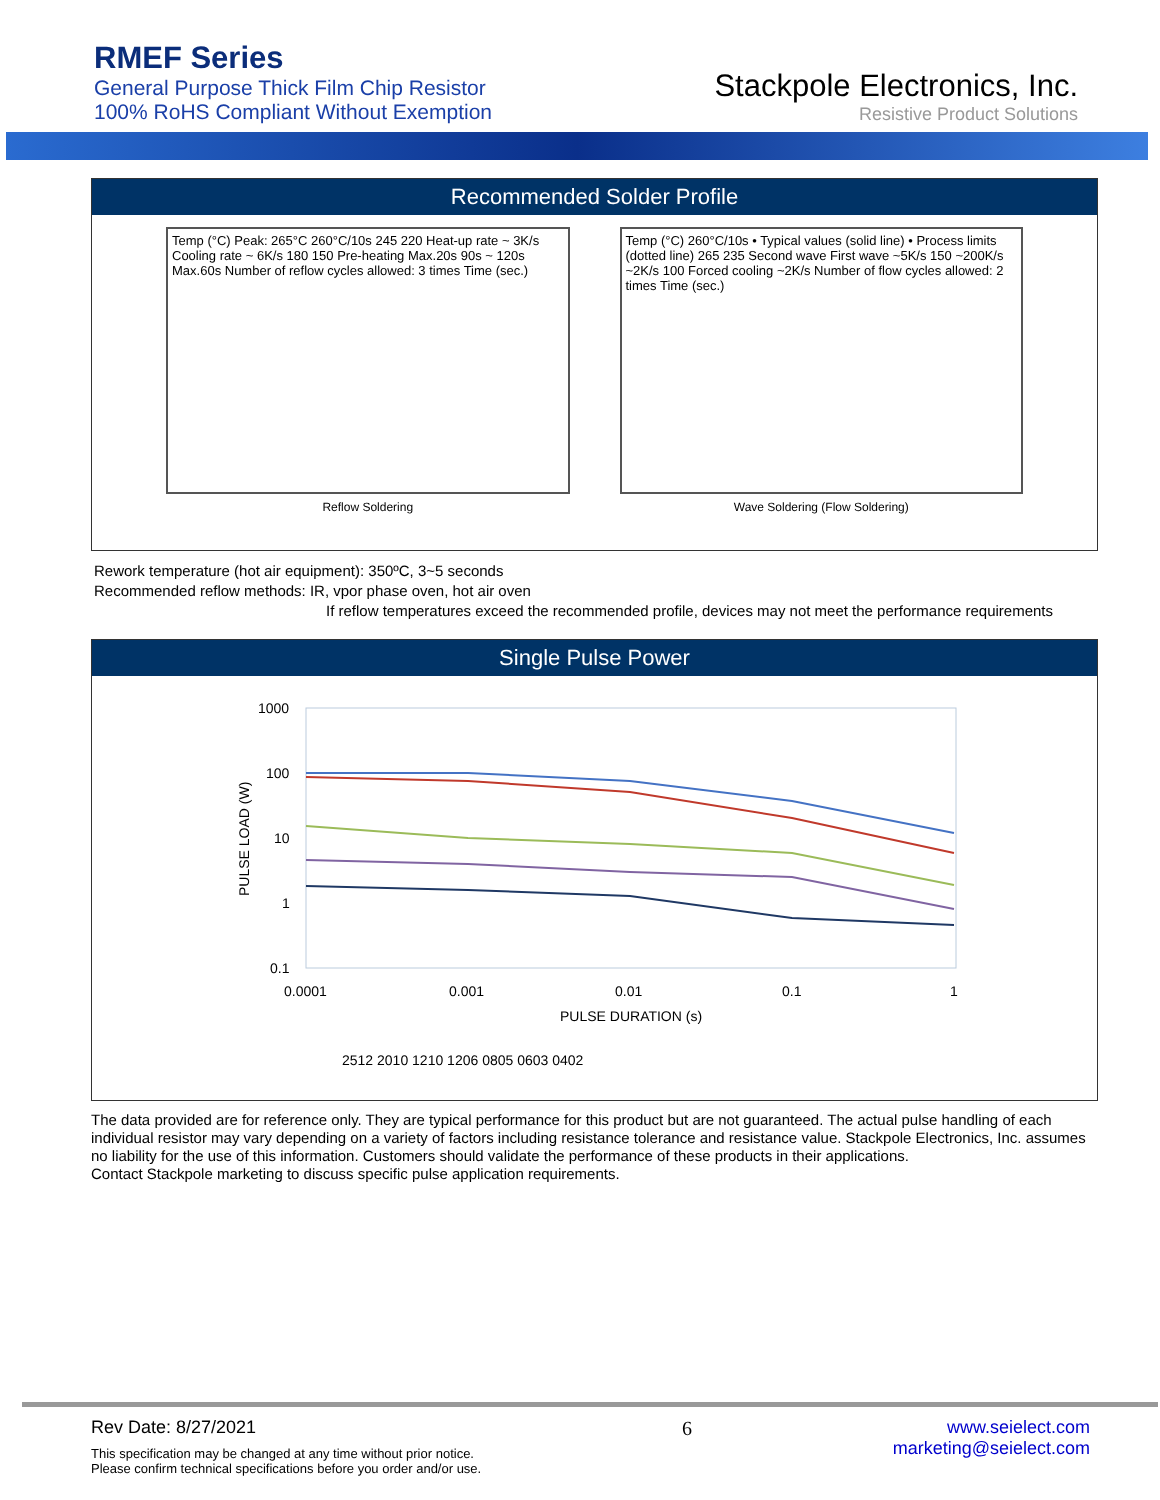RMEF Series
General Purpose Thick Film Chip Resistor
100% RoHS Compliant Without Exemption
Stackpole Electronics, Inc.
Resistive Product Solutions
Recommended Solder Profile
Temp (°C) Peak: 265°C 260°C/10s 245 220 Heat-up rate ~ 3K/s Cooling rate ~ 6K/s 180 150 Pre-heating Max.20s 90s ~ 120s Max.60s Number of reflow cycles allowed: 3 times Time (sec.)
Reflow Soldering
Temp (°C) 260°C/10s • Typical values (solid line) • Process limits (dotted line) 265 235 Second wave First wave ~5K/s 150 ~200K/s ~2K/s 100 Forced cooling ~2K/s Number of flow cycles allowed: 2 times Time (sec.)
Wave Soldering (Flow Soldering)
Rework temperature (hot air equipment): 350ºC, 3~5 seconds
Recommended reflow methods: IR, vpor phase oven, hot air oven
If reflow temperatures exceed the recommended profile, devices may not meet the performance requirements
Single Pulse Power
1000
100
10
1
0.1
0.0001
0.001
0.01
0.1
1
PULSE DURATION (s)
PULSE LOAD (W)
2512 2010 1210 1206 0805 0603 0402
The data provided are for reference only. They are typical performance for this product but are not guaranteed. The actual pulse handling of each individual resistor may vary depending on a variety of factors including resistance tolerance and resistance value. Stackpole Electronics, Inc. assumes no liability for the use of this information. Customers should validate the performance of these products in their applications.
Contact Stackpole marketing to discuss specific pulse application requirements.
Rev Date: 8/27/2021
This specification may be changed at any time without prior notice.
Please confirm technical specifications before you order and/or use.
6 www.seielect.com
marketing@seielect.com